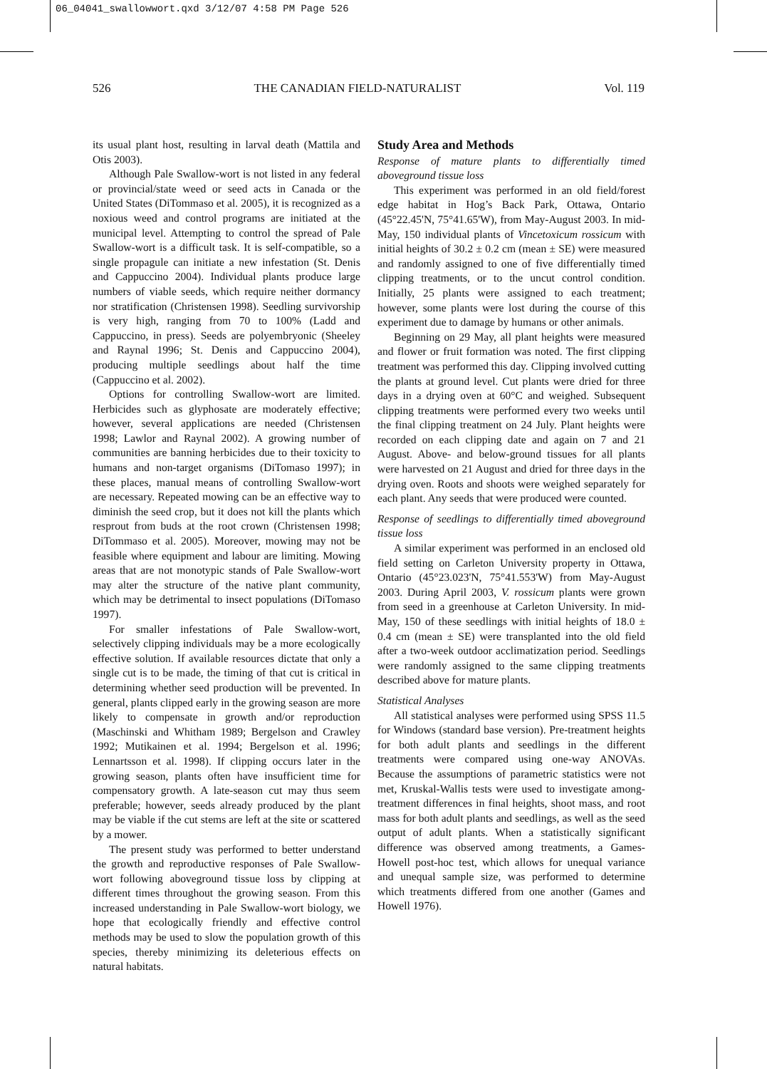06_04041_swallowwort.qxd 3/12/07 4:58 PM Page 526
526 THE CANADIAN FIELD-NATURALIST Vol. 119
its usual plant host, resulting in larval death (Mattila and Otis 2003).
Although Pale Swallow-wort is not listed in any federal or provincial/state weed or seed acts in Canada or the United States (DiTommaso et al. 2005), it is recognized as a noxious weed and control programs are initiated at the municipal level. Attempting to control the spread of Pale Swallow-wort is a difficult task. It is self-compatible, so a single propagule can initiate a new infestation (St. Denis and Cappuccino 2004). Individual plants produce large numbers of viable seeds, which require neither dormancy nor stratification (Christensen 1998). Seedling survivorship is very high, ranging from 70 to 100% (Ladd and Cappuccino, in press). Seeds are polyembryonic (Sheeley and Raynal 1996; St. Denis and Cappuccino 2004), producing multiple seedlings about half the time (Cappuccino et al. 2002).
Options for controlling Swallow-wort are limited. Herbicides such as glyphosate are moderately effective; however, several applications are needed (Christensen 1998; Lawlor and Raynal 2002). A growing number of communities are banning herbicides due to their toxicity to humans and non-target organisms (DiTomaso 1997); in these places, manual means of controlling Swallow-wort are necessary. Repeated mowing can be an effective way to diminish the seed crop, but it does not kill the plants which resprout from buds at the root crown (Christensen 1998; DiTommaso et al. 2005). Moreover, mowing may not be feasible where equipment and labour are limiting. Mowing areas that are not monotypic stands of Pale Swallow-wort may alter the structure of the native plant community, which may be detrimental to insect populations (DiTomaso 1997).
For smaller infestations of Pale Swallow-wort, selectively clipping individuals may be a more ecologically effective solution. If available resources dictate that only a single cut is to be made, the timing of that cut is critical in determining whether seed production will be prevented. In general, plants clipped early in the growing season are more likely to compensate in growth and/or reproduction (Maschinski and Whitham 1989; Bergelson and Crawley 1992; Mutikainen et al. 1994; Bergelson et al. 1996; Lennartsson et al. 1998). If clipping occurs later in the growing season, plants often have insufficient time for compensatory growth. A late-season cut may thus seem preferable; however, seeds already produced by the plant may be viable if the cut stems are left at the site or scattered by a mower.
The present study was performed to better understand the growth and reproductive responses of Pale Swallow-wort following aboveground tissue loss by clipping at different times throughout the growing season. From this increased understanding in Pale Swallow-wort biology, we hope that ecologically friendly and effective control methods may be used to slow the population growth of this species, thereby minimizing its deleterious effects on natural habitats.
Study Area and Methods
Response of mature plants to differentially timed aboveground tissue loss
This experiment was performed in an old field/forest edge habitat in Hog’s Back Park, Ottawa, Ontario (45°22.45'N, 75°41.65'W), from May-August 2003. In mid-May, 150 individual plants of Vincetoxicum rossicum with initial heights of 30.2 ± 0.2 cm (mean ± SE) were measured and randomly assigned to one of five differentially timed clipping treatments, or to the uncut control condition. Initially, 25 plants were assigned to each treatment; however, some plants were lost during the course of this experiment due to damage by humans or other animals.
Beginning on 29 May, all plant heights were measured and flower or fruit formation was noted. The first clipping treatment was performed this day. Clipping involved cutting the plants at ground level. Cut plants were dried for three days in a drying oven at 60°C and weighed. Subsequent clipping treatments were performed every two weeks until the final clipping treatment on 24 July. Plant heights were recorded on each clipping date and again on 7 and 21 August. Above- and below-ground tissues for all plants were harvested on 21 August and dried for three days in the drying oven. Roots and shoots were weighed separately for each plant. Any seeds that were produced were counted.
Response of seedlings to differentially timed aboveground tissue loss
A similar experiment was performed in an enclosed old field setting on Carleton University property in Ottawa, Ontario (45°23.023'N, 75°41.553'W) from May-August 2003. During April 2003, V. rossicum plants were grown from seed in a greenhouse at Carleton University. In mid-May, 150 of these seedlings with initial heights of 18.0 ± 0.4 cm (mean ± SE) were transplanted into the old field after a two-week outdoor acclimatization period. Seedlings were randomly assigned to the same clipping treatments described above for mature plants.
Statistical Analyses
All statistical analyses were performed using SPSS 11.5 for Windows (standard base version). Pre-treatment heights for both adult plants and seedlings in the different treatments were compared using one-way ANOVAs. Because the assumptions of parametric statistics were not met, Kruskal-Wallis tests were used to investigate among-treatment differences in final heights, shoot mass, and root mass for both adult plants and seedlings, as well as the seed output of adult plants. When a statistically significant difference was observed among treatments, a Games-Howell post-hoc test, which allows for unequal variance and unequal sample size, was performed to determine which treatments differed from one another (Games and Howell 1976).